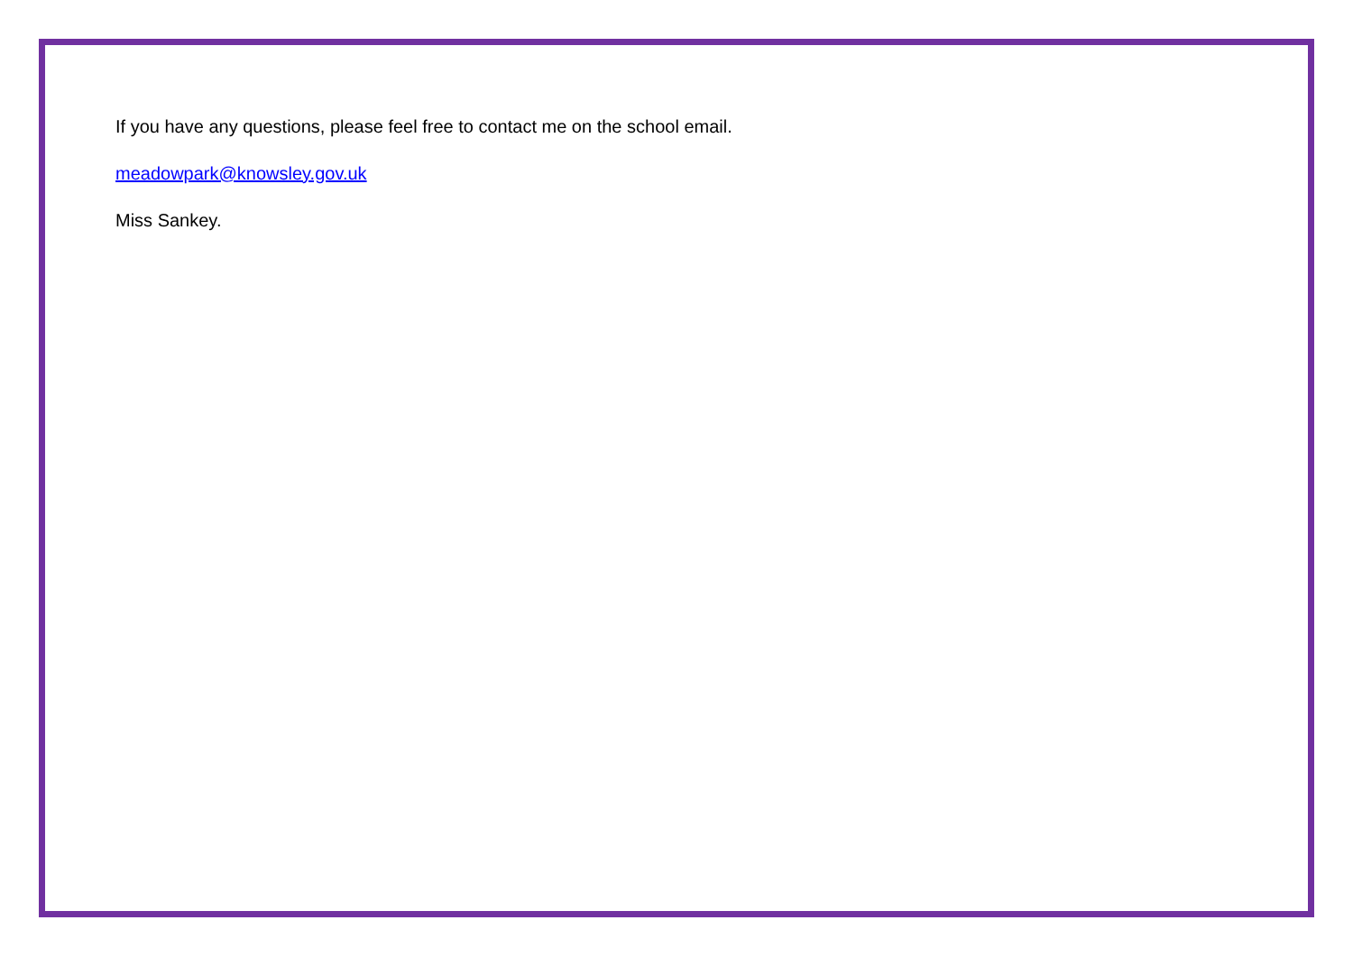If you have any questions, please feel free to contact me on the school email.
meadowpark@knowsley.gov.uk
Miss Sankey.